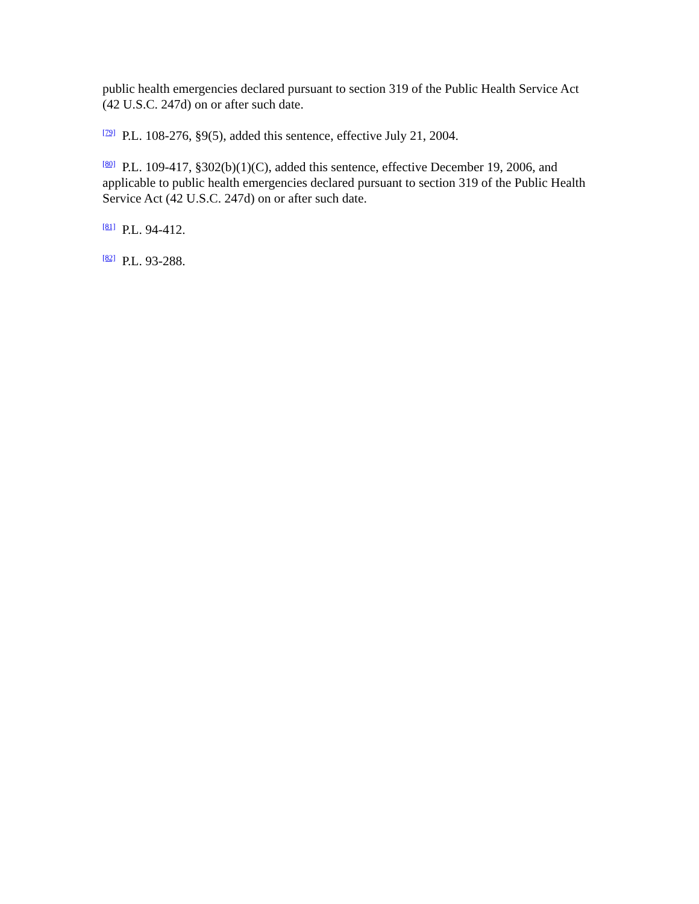public health emergencies declared pursuant to section 319 of the Public Health Service Act (42 U.S.C. 247d) on or after such date.
<sup>[79]</sup> P.L. 108-276, §9(5), added this sentence, effective July 21, 2004.
<sup>[80]</sup> P.L. 109-417, §302(b)(1)(C), added this sentence, effective December 19, 2006, and applicable to public health emergencies declared pursuant to section 319 of the Public Health Service Act (42 U.S.C. 247d) on or after such date.
<sup>[81]</sup> P.L. 94-412.
<sup>[82]</sup> P.L. 93-288.